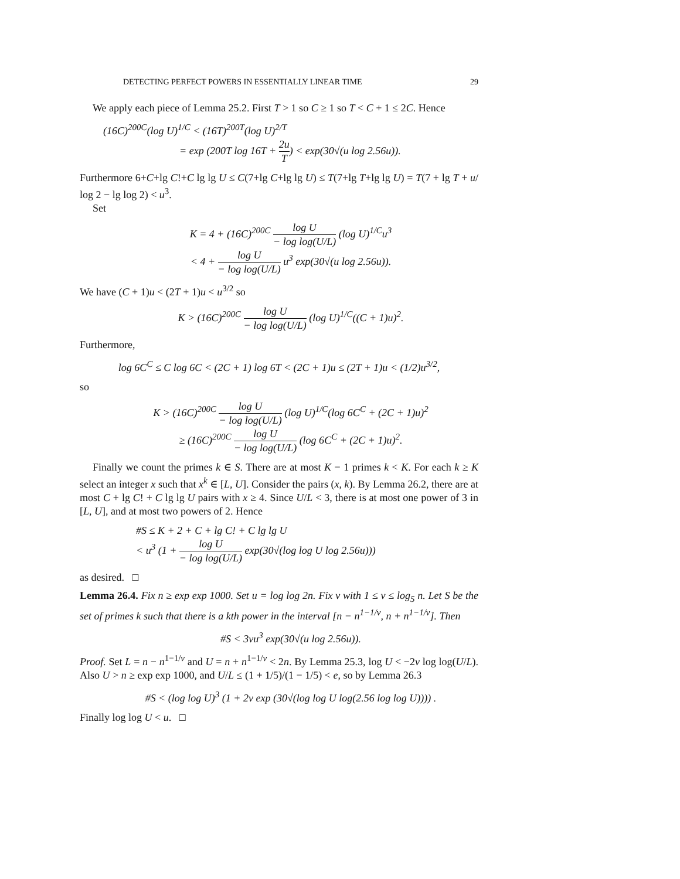DETECTING PERFECT POWERS IN ESSENTIALLY LINEAR TIME 29
We apply each piece of Lemma 25.2. First T > 1 so C ≥ 1 so T < C + 1 ≤ 2C. Hence
(16C)<sup>200C</sup>(log U)<sup>1/C</sup> < (16T)<sup>200T</sup>(log U)<sup>2/T</sup>
= exp (200T log 16T + 2u T) < exp(30√(u log 2.56u)).
Furthermore 6+C+lg C!+C lg lg U ≤ C(7+lg C+lg lg U) ≤ T(7+lg T+lg lg U) = T(7 + lg T + u/ log 2 − lg log 2) < u<sup>3</sup>.
Set
K = 4 + (16C)<sup>200C</sup> log U − log log(U/L) (log U)<sup>1/C</sup>u<sup>3</sup>
< 4 + log U − log log(U/L) u<sup>3</sup> exp(30√(u log 2.56u)).
We have (C + 1)u < (2T + 1)u < u<sup>3/2</sup> so
K > (16C)<sup>200C</sup> log U − log log(U/L) (log U)<sup>1/C</sup>((C + 1)u)<sup>2</sup>.
Furthermore,
log 6C<sup>C</sup> ≤ C log 6C < (2C + 1) log 6T < (2C + 1)u ≤ (2T + 1)u < (1/2)u<sup>3/2</sup>,
so
K > (16C)<sup>200C</sup> log U − log log(U/L) (log U)<sup>1/C</sup>(log 6C<sup>C</sup> + (2C + 1)u)<sup>2</sup>
≥ (16C)<sup>200C</sup> log U − log log(U/L) (log 6C<sup>C</sup> + (2C + 1)u)<sup>2</sup>.
Finally we count the primes k ∈ S. There are at most K − 1 primes k < K. For each k ≥ K select an integer x such that x<sup>k</sup> ∈ [L, U]. Consider the pairs (x, k). By Lemma 26.2, there are at most C + lg C! + C lg lg U pairs with x ≥ 4. Since U/L < 3, there is at most one power of 3 in [L, U], and at most two powers of 2. Hence
#S ≤ K + 2 + C + lg C! + C lg lg U
< u<sup>3</sup> (1 + log U − log log(U/L) exp(30√(log log U log 2.56u)))
as desired. □
Lemma 26.4. Fix n ≥ exp exp 1000. Set u = log log 2n. Fix v with 1 ≤ v ≤ log<sub>5</sub> n. Let S be the set of primes k such that there is a kth power in the interval [n − n<sup>1−1/v</sup>, n + n<sup>1−1/v</sup>]. Then
#S < 3vu<sup>3</sup> exp(30√(u log 2.56u)).
Proof. Set L = n − n<sup>1−1/v</sup> and U = n + n<sup>1−1/v</sup> < 2n. By Lemma 25.3, log U < −2v log log(U/L). Also U > n ≥ exp exp 1000, and U/L ≤ (1 + 1/5)/(1 − 1/5) < e, so by Lemma 26.3
#S < (log log U)<sup>3</sup> (1 + 2v exp (30√(log log U log(2.56 log log U)))) .
Finally log log U < u. □